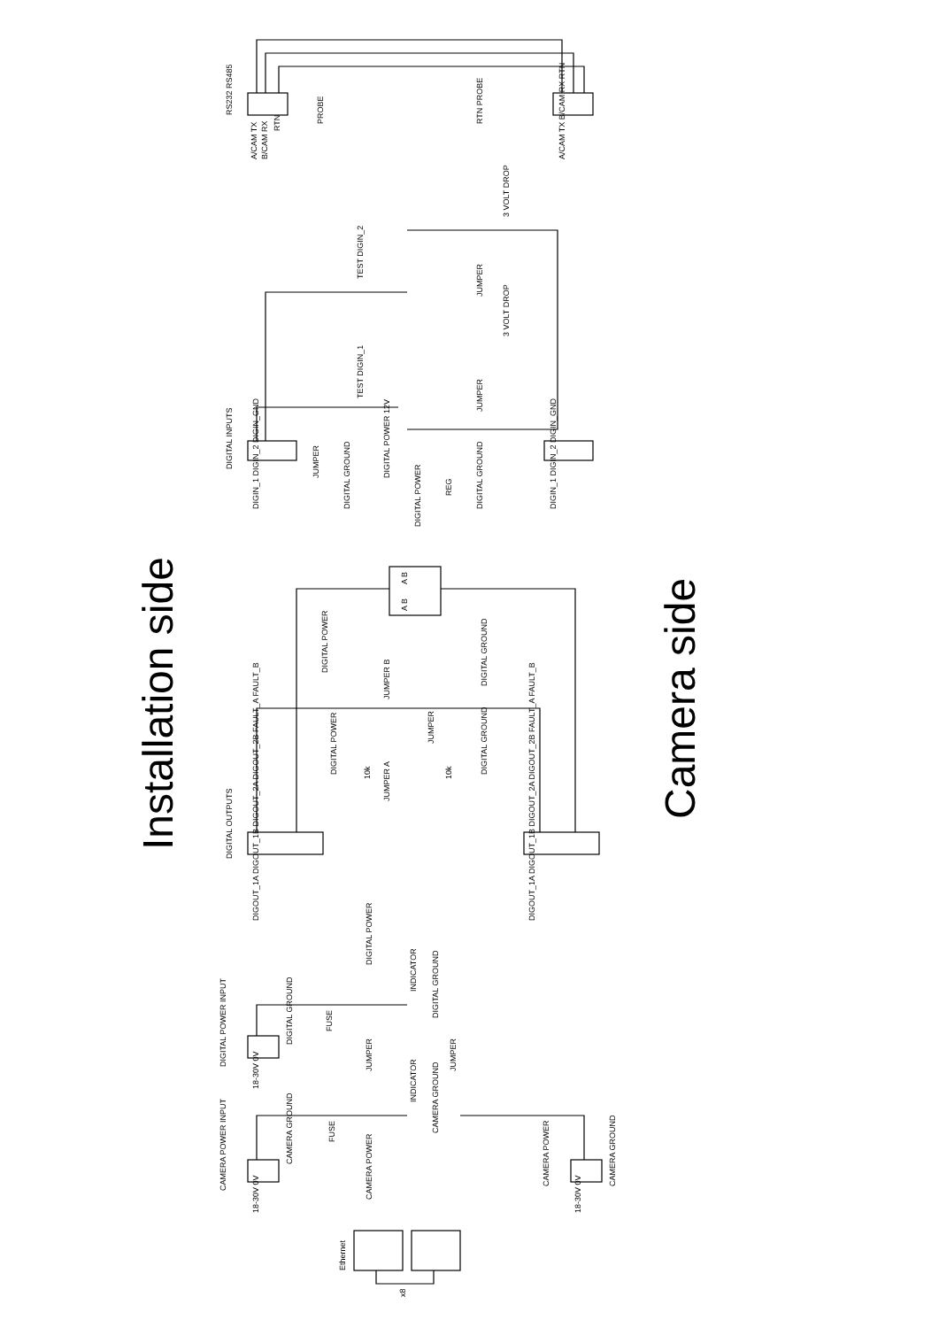Installation side
Camera side
RS232 RS485
A/CAM TX
B/CAM RX
RTN
PROBE
RTN PROBE
A/CAM TX B/CAM RX RTN
3 VOLT DROP
TEST DIGIN_2
3 VOLT DROP
TEST DIGIN_1
JUMPER
JUMPER
DIGITAL INPUTS
DIGIN_1 DIGIN_2 DIGIN_GND
JUMPER
DIGITAL GROUND
DIGITAL POWER 12V
REG
DIGITAL GROUND
DIGITAL POWER
DIGIN_1 DIGIN_2 DIGIN_GND
A B
A B
DIGITAL POWER
JUMPER B
DIGITAL GROUND
DIGITAL POWER
10k
JUMPER A
JUMPER
10k
DIGITAL GROUND
DIGITAL OUTPUTS
DIGOUT_1A DIGOUT_1B DIGOUT_2A DIGOUT_2B FAULT_A FAULT_B
DIGOUT_1A DIGOUT_1B DIGOUT_2A DIGOUT_2B FAULT_A FAULT_B
DIGITAL POWER
INDICATOR
DIGITAL GROUND
DIGITAL POWER INPUT
18-30V 0V
DIGITAL GROUND
FUSE
JUMPER
JUMPER
INDICATOR
CAMERA GROUND
FUSE
CAMERA POWER INPUT
18-30V 0V
CAMERA GROUND
CAMERA POWER
CAMERA POWER
18-30V 0V
CAMERA GROUND
Ethernet
x8